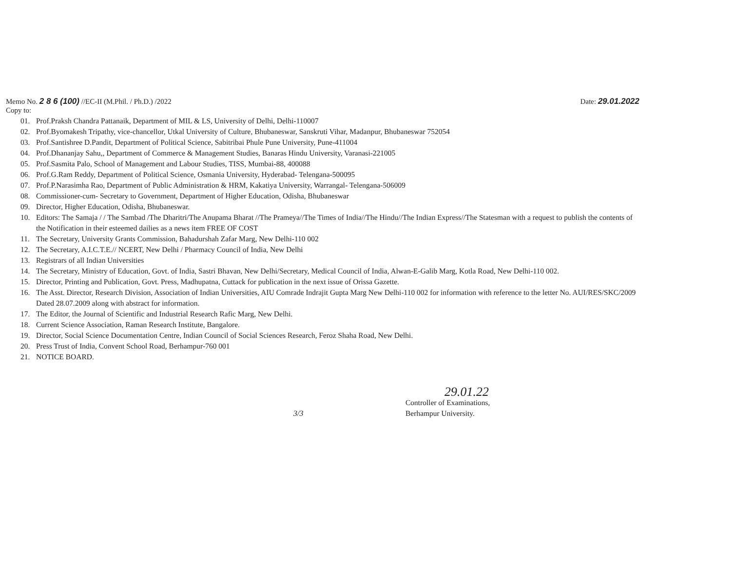Memo No. 2 8 6 (100) //EC-II (M.Phil. / Ph.D.) /2022
Date: 29.01.2022
Copy to:
01. Prof.Praksh Chandra Pattanaik, Department of MIL & LS, University of Delhi, Delhi-110007
02. Prof.Byomakesh Tripathy, vice-chancellor, Utkal University of Culture, Bhubaneswar, Sanskruti Vihar, Madanpur, Bhubaneswar 752054
03. Prof.Santishree D.Pandit, Department of Political Science, Sabitribai Phule Pune University, Pune-411004
04. Prof.Dhananjay Sahu,, Department of Commerce & Management Studies, Banaras Hindu University, Varanasi-221005
05. Prof.Sasmita Palo, School of Management and Labour Studies, TISS, Mumbai-88, 400088
06. Prof.G.Ram Reddy, Department of Political Science, Osmania University, Hyderabad- Telengana-500095
07. Prof.P.Narasimha Rao, Department of Public Administration & HRM, Kakatiya University, Warrangal- Telengana-506009
08. Commissioner-cum- Secretary to Government, Department of Higher Education, Odisha, Bhubaneswar
09. Director, Higher Education, Odisha, Bhubaneswar.
10. Editors: The Samaja / / The Sambad /The Dharitri/The Anupama Bharat //The Prameya//The Times of India//The Hindu//The Indian Express//The Statesman with a request to publish the contents of the Notification in their esteemed dailies as a news item FREE OF COST
11. The Secretary, University Grants Commission, Bahadurshah Zafar Marg, New Delhi-110 002
12. The Secretary, A.I.C.T.E.// NCERT, New Delhi / Pharmacy Council of India, New Delhi
13. Registrars of all Indian Universities
14. The Secretary, Ministry of Education, Govt. of India, Sastri Bhavan, New Delhi/Secretary, Medical Council of India, Alwan-E-Galib Marg, Kotla Road, New Delhi-110 002.
15. Director, Printing and Publication, Govt. Press, Madhupatna, Cuttack for publication in the next issue of Orissa Gazette.
16. The Asst. Director, Research Division, Association of Indian Universities, AIU Comrade Indrajit Gupta Marg New Delhi-110 002 for information with reference to the letter No. AUI/RES/SKC/2009 Dated 28.07.2009 along with abstract for information.
17. The Editor, the Journal of Scientific and Industrial Research Rafic Marg, New Delhi.
18. Current Science Association, Raman Research Institute, Bangalore.
19. Director, Social Science Documentation Centre, Indian Council of Social Sciences Research, Feroz Shaha Road, New Delhi.
20. Press Trust of India, Convent School Road, Berhampur-760 001
21. NOTICE BOARD.
29.01.22
Controller of Examinations,
Berhampur University.
3/3